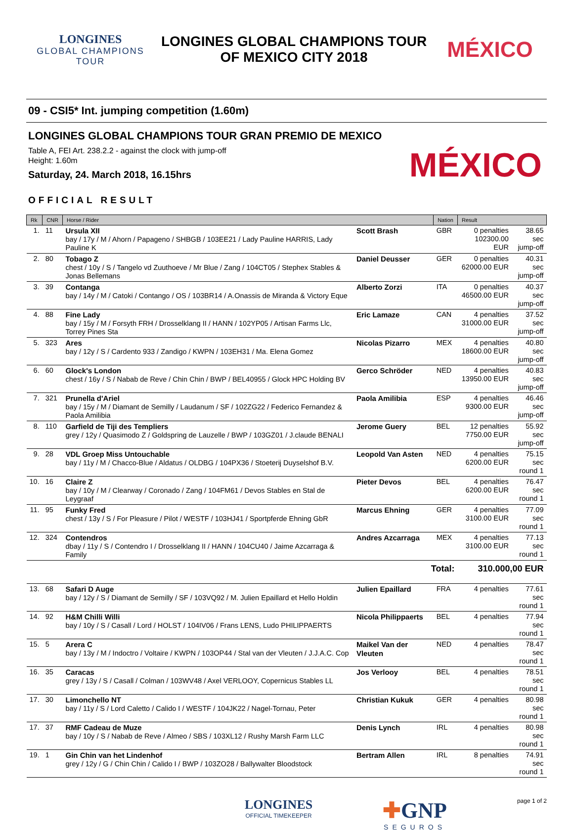LONGINES
GLOBAL CHAMPIONS
TOUR
LONGINES GLOBAL CHAMPIONS TOUR
OF MEXICO CITY 2018
MÉXICO
09 - CSI5* Int. jumping competition (1.60m)
LONGINES GLOBAL CHAMPIONS TOUR GRAN PREMIO DE MEXICO
Table A, FEI Art. 238.2.2 - against the clock with jump-off
Height: 1.60m
Saturday, 24. March 2018, 16.15hrs
MÉXICO
OFFICIAL RESULT
| Rk | CNR | Horse / Rider | | Nation | Result | |
| --- | --- | --- | --- | --- | --- | --- |
| 1. | 11 | Ursula XII bay / 17y / M / Ahorn / Papageno / SHBGB / 103EE21 / Lady Pauline HARRIS, Lady Pauline K | Scott Brash | GBR | 0 penalties 102300.00 EUR | 38.65 sec jump-off |
| 2. | 80 | Tobago Z chest / 10y / S / Tangelo vd Zuuthoeve / Mr Blue / Zang / 104CT05 / Stephex Stables & Jonas Bellemans | Daniel Deusser | GER | 0 penalties 62000.00 EUR | 40.31 sec jump-off |
| 3. | 39 | Contanga bay / 14y / M / Catoki / Contango / OS / 103BR14 / A.Onassis de Miranda & Victory Eque | Alberto Zorzi | ITA | 0 penalties 46500.00 EUR | 40.37 sec jump-off |
| 4. | 88 | Fine Lady bay / 15y / M / Forsyth FRH / Drosselklang II / HANN / 102YP05 / Artisan Farms Llc, Torrey Pines Sta | Eric Lamaze | CAN | 4 penalties 31000.00 EUR | 37.52 sec jump-off |
| 5. | 323 | Ares bay / 12y / S / Cardento 933 / Zandigo / KWPN / 103EH31 / Ma. Elena Gomez | Nicolas Pizarro | MEX | 4 penalties 18600.00 EUR | 40.80 sec jump-off |
| 6. | 60 | Glock's London chest / 16y / S / Nabab de Reve / Chin Chin / BWP / BEL40955 / Glock HPC Holding BV | Gerco Schröder | NED | 4 penalties 13950.00 EUR | 40.83 sec jump-off |
| 7. | 321 | Prunella d'Ariel bay / 15y / M / Diamant de Semilly / Laudanum / SF / 102ZG22 / Federico Fernandez & Paola Amilibia | Paola Amilibia | ESP | 4 penalties 9300.00 EUR | 46.46 sec jump-off |
| 8. | 110 | Garfield de Tiji des Templiers grey / 12y / Quasimodo Z / Goldspring de Lauzelle / BWP / 103GZ01 / J.claude BENALI | Jerome Guery | BEL | 12 penalties 7750.00 EUR | 55.92 sec jump-off |
| 9. | 28 | VDL Groep Miss Untouchable bay / 11y / M / Chacco-Blue / Aldatus / OLDBG / 104PX36 / Stoeterij Duyselshof B.V. | Leopold Van Asten | NED | 4 penalties 6200.00 EUR | 75.15 sec round 1 |
| 10. | 16 | Claire Z bay / 10y / M / Clearway / Coronado / Zang / 104FM61 / Devos Stables en Stal de Leygraaf | Pieter Devos | BEL | 4 penalties 6200.00 EUR | 76.47 sec round 1 |
| 11. | 95 | Funky Fred chest / 13y / S / For Pleasure / Pilot / WESTF / 103HJ41 / Sportpferde Ehning GbR | Marcus Ehning | GER | 4 penalties 3100.00 EUR | 77.09 sec round 1 |
| 12. | 324 | Contendros dbay / 11y / S / Contendro I / Drosselklang II / HANN / 104CU40 / Jaime Azcarraga & Family | Andres Azcarraga | MEX | 4 penalties 3100.00 EUR | 77.13 sec round 1 |
| Total: | | | | | 310.000,00 EUR | |
| 13. | 68 | Safari D Auge bay / 12y / S / Diamant de Semilly / SF / 103VQ92 / M. Julien Epaillard et Hello Holdin | Julien Epaillard | FRA | 4 penalties | 77.61 sec round 1 |
| 14. | 92 | H&M Chilli Willi bay / 10y / S / Casall / Lord / HOLST / 104IV06 / Frans LENS, Ludo PHILIPPAERTS | Nicola Philippaerts | BEL | 4 penalties | 77.94 sec round 1 |
| 15. | 5 | Arera C bay / 13y / M / Indoctro / Voltaire / KWPN / 103OP44 / Stal van der Vleuten / J.J.A.C. Cop | Maikel Van der Vleuten | NED | 4 penalties | 78.47 sec round 1 |
| 16. | 35 | Caracas grey / 13y / S / Casall / Colman / 103WV48 / Axel VERLOOY, Copernicus Stables LL | Jos Verlooy | BEL | 4 penalties | 78.51 sec round 1 |
| 17. | 30 | Limonchello NT bay / 11y / S / Lord Caletto / Calido I / WESTF / 104JK22 / Nagel-Tornau, Peter | Christian Kukuk | GER | 4 penalties | 80.98 sec round 1 |
| 17. | 37 | RMF Cadeau de Muze bay / 10y / S / Nabab de Reve / Almeo / SBS / 103XL12 / Rushy Marsh Farm LLC | Denis Lynch | IRL | 4 penalties | 80.98 sec round 1 |
| 19. | 1 | Gin Chin van het Lindenhof grey / 12y / G / Chin Chin / Calido I / BWP / 103ZO28 / Ballywalter Bloodstock | Bertram Allen | IRL | 8 penalties | 74.91 sec round 1 |
LONGINES
OFFICIAL TIMEKEEPER
✚GNP
SEGUROS
page 1 of 2